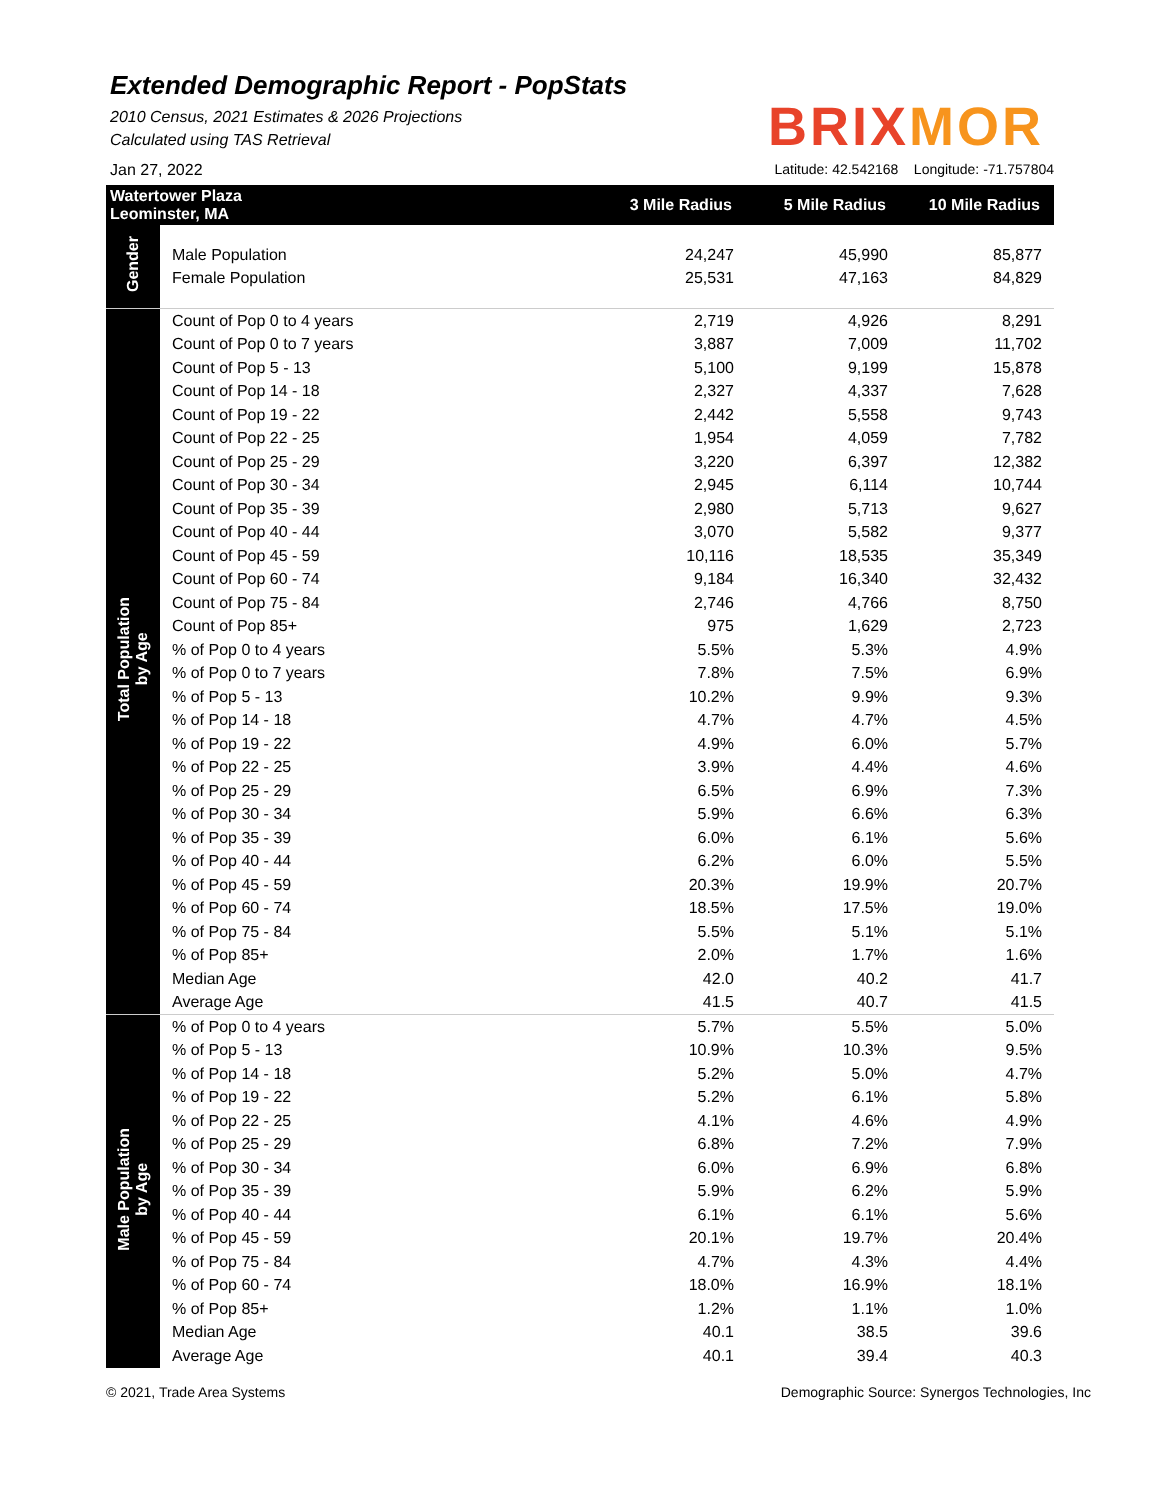Extended Demographic Report - PopStats
2010 Census, 2021 Estimates & 2026 Projections
Calculated using TAS Retrieval
BRIXMOR
Jan 27, 2022 Latitude: 42.542168 Longitude: -71.757804
| Watertower Plaza Leominster, MA | | 3 Mile Radius | 5 Mile Radius | 10 Mile Radius |
| --- | --- | --- | --- | --- |
| Gender | Male Population | 24,247 | 45,990 | 85,877 |
| | Female Population | 25,531 | 47,163 | 84,829 |
| Total Population by Age | Count of Pop 0 to 4 years | 2,719 | 4,926 | 8,291 |
| | Count of Pop 0 to 7 years | 3,887 | 7,009 | 11,702 |
| | Count of Pop 5 - 13 | 5,100 | 9,199 | 15,878 |
| | Count of Pop 14 - 18 | 2,327 | 4,337 | 7,628 |
| | Count of Pop 19 - 22 | 2,442 | 5,558 | 9,743 |
| | Count of Pop 22 - 25 | 1,954 | 4,059 | 7,782 |
| | Count of Pop 25 - 29 | 3,220 | 6,397 | 12,382 |
| | Count of Pop 30 - 34 | 2,945 | 6,114 | 10,744 |
| | Count of Pop 35 - 39 | 2,980 | 5,713 | 9,627 |
| | Count of Pop 40 - 44 | 3,070 | 5,582 | 9,377 |
| | Count of Pop 45 - 59 | 10,116 | 18,535 | 35,349 |
| | Count of Pop 60 - 74 | 9,184 | 16,340 | 32,432 |
| | Count of Pop 75 - 84 | 2,746 | 4,766 | 8,750 |
| | Count of Pop 85+ | 975 | 1,629 | 2,723 |
| | % of Pop 0 to 4 years | 5.5% | 5.3% | 4.9% |
| | % of Pop 0 to 7 years | 7.8% | 7.5% | 6.9% |
| | % of Pop 5 - 13 | 10.2% | 9.9% | 9.3% |
| | % of Pop 14 - 18 | 4.7% | 4.7% | 4.5% |
| | % of Pop 19 - 22 | 4.9% | 6.0% | 5.7% |
| | % of Pop 22 - 25 | 3.9% | 4.4% | 4.6% |
| | % of Pop 25 - 29 | 6.5% | 6.9% | 7.3% |
| | % of Pop 30 - 34 | 5.9% | 6.6% | 6.3% |
| | % of Pop 35 - 39 | 6.0% | 6.1% | 5.6% |
| | % of Pop 40 - 44 | 6.2% | 6.0% | 5.5% |
| | % of Pop 45 - 59 | 20.3% | 19.9% | 20.7% |
| | % of Pop 60 - 74 | 18.5% | 17.5% | 19.0% |
| | % of Pop 75 - 84 | 5.5% | 5.1% | 5.1% |
| | % of Pop 85+ | 2.0% | 1.7% | 1.6% |
| | Median Age | 42.0 | 40.2 | 41.7 |
| | Average Age | 41.5 | 40.7 | 41.5 |
| Male Population by Age | % of Pop 0 to 4 years | 5.7% | 5.5% | 5.0% |
| | % of Pop 5 - 13 | 10.9% | 10.3% | 9.5% |
| | % of Pop 14 - 18 | 5.2% | 5.0% | 4.7% |
| | % of Pop 19 - 22 | 5.2% | 6.1% | 5.8% |
| | % of Pop 22 - 25 | 4.1% | 4.6% | 4.9% |
| | % of Pop 25 - 29 | 6.8% | 7.2% | 7.9% |
| | % of Pop 30 - 34 | 6.0% | 6.9% | 6.8% |
| | % of Pop 35 - 39 | 5.9% | 6.2% | 5.9% |
| | % of Pop 40 - 44 | 6.1% | 6.1% | 5.6% |
| | % of Pop 45 - 59 | 20.1% | 19.7% | 20.4% |
| | % of Pop 75 - 84 | 4.7% | 4.3% | 4.4% |
| | % of Pop 60 - 74 | 18.0% | 16.9% | 18.1% |
| | % of Pop 85+ | 1.2% | 1.1% | 1.0% |
| | Median Age | 40.1 | 38.5 | 39.6 |
| | Average Age | 40.1 | 39.4 | 40.3 |
© 2021, Trade Area Systems Demographic Source: Synergos Technologies, Inc